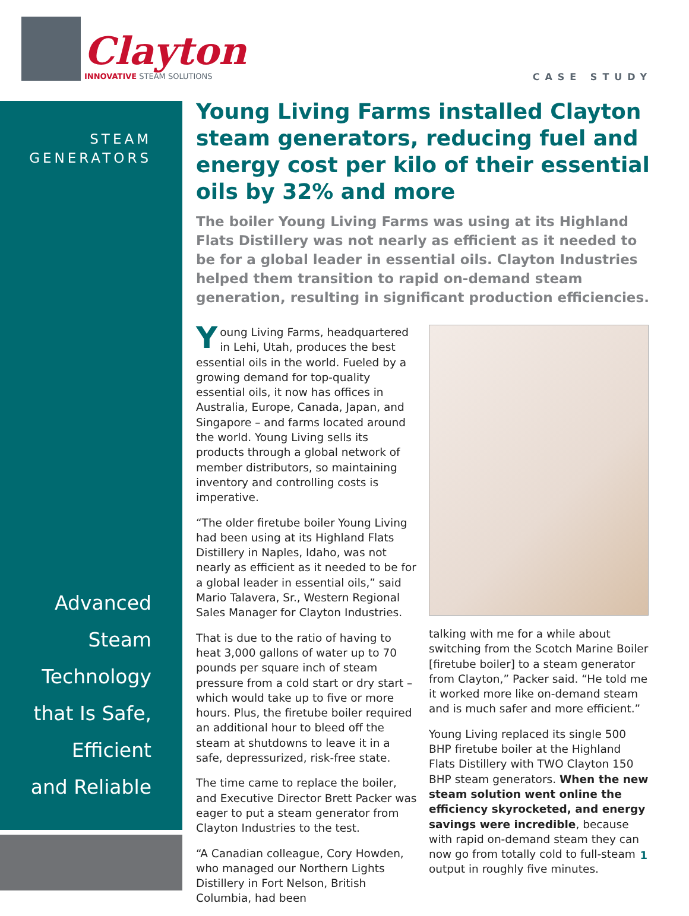Clayton
INNOVATIVE STEAM SOLUTIONS
CASE STUDY
STEAM
GENERATORS
Advanced
Steam
Technology
that Is Safe,
Efficient
and Reliable
Young Living Farms installed Clayton steam generators, reducing fuel and energy cost per kilo of their essential oils by 32% and more
The boiler Young Living Farms was using at its Highland Flats Distillery was not nearly as efficient as it needed to be for a global leader in essential oils. Clayton Industries helped them transition to rapid on-demand steam generation, resulting in significant production efficiencies.
Young Living Farms, headquartered in Lehi, Utah, produces the best essential oils in the world. Fueled by a growing demand for top-quality essential oils, it now has offices in Australia, Europe, Canada, Japan, and Singapore – and farms located around the world. Young Living sells its products through a global network of member distributors, so maintaining inventory and controlling costs is imperative.
“The older firetube boiler Young Living had been using at its Highland Flats Distillery in Naples, Idaho, was not nearly as efficient as it needed to be for a global leader in essential oils,” said Mario Talavera, Sr., Western Regional Sales Manager for Clayton Industries.
That is due to the ratio of having to heat 3,000 gallons of water up to 70 pounds per square inch of steam pressure from a cold start or dry start – which would take up to five or more hours. Plus, the firetube boiler required an additional hour to bleed off the steam at shutdowns to leave it in a safe, depressurized, risk-free state.
The time came to replace the boiler, and Executive Director Brett Packer was eager to put a steam generator from Clayton Industries to the test.
“A Canadian colleague, Cory Howden, who managed our Northern Lights Distillery in Fort Nelson, British Columbia, had been
talking with me for a while about switching from the Scotch Marine Boiler [firetube boiler] to a steam generator from Clayton,” Packer said. “He told me it worked more like on-demand steam and is much safer and more efficient.”
Young Living replaced its single 500 BHP firetube boiler at the Highland Flats Distillery with TWO Clayton 150 BHP steam generators. When the new steam solution went online the efficiency skyrocketed, and energy savings were incredible, because with rapid on-demand steam they can now go from totally cold to full-steam output in roughly five minutes.
1